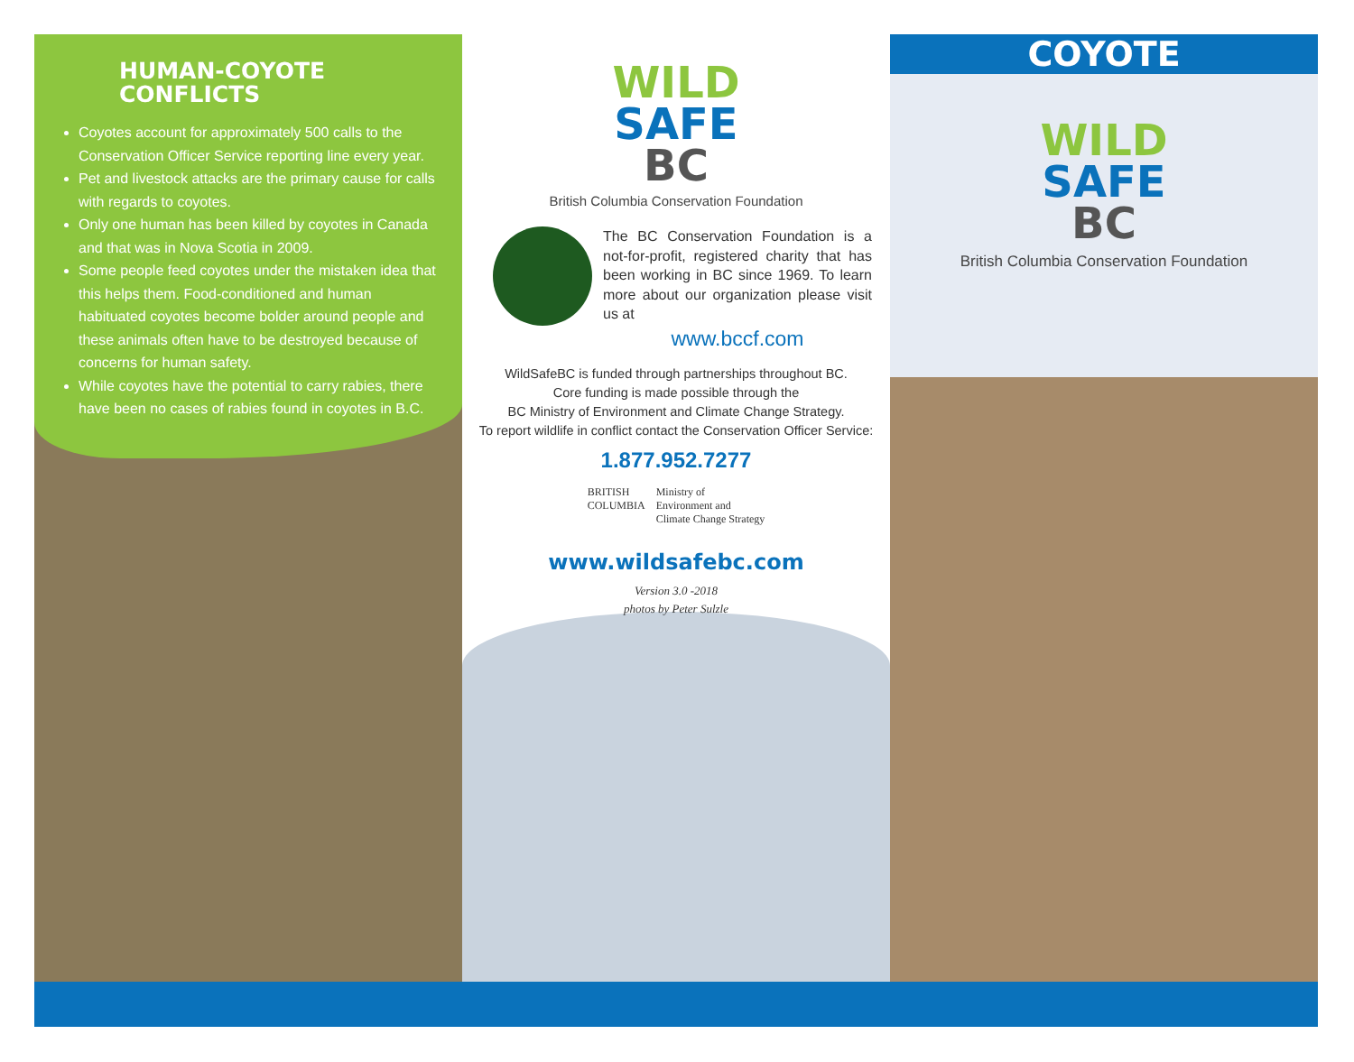HUMAN-COYOTE
CONFLICTS
Coyotes account for approximately 500 calls to the Conservation Officer Service reporting line every year.
Pet and livestock attacks are the primary cause for calls with regards to coyotes.
Only one human has been killed by coyotes in Canada and that was in Nova Scotia in 2009.
Some people feed coyotes under the mistaken idea that this helps them. Food-conditioned and human habituated coyotes become bolder around people and these animals often have to be destroyed because of concerns for human safety.
While coyotes have the potential to carry rabies, there have been no cases of rabies found in coyotes in B.C.
WILD
SAFE
BC
British Columbia Conservation Foundation
The BC Conservation Foundation is a not-for-profit, registered charity that has been working in BC since 1969. To learn more about our organization please visit us at
www.bccf.com
WildSafeBC is funded through partnerships throughout BC.
Core funding is made possible through the
BC Ministry of Environment and Climate Change Strategy.
To report wildlife in conflict contact the Conservation Officer Service:
1.877.952.7277
BRITISH
COLUMBIA Ministry of
Environment and
Climate Change Strategy
www.wildsafebc.com
Version 3.0 -2018
photos by Peter Sulzle
COYOTE
WILD
SAFE
BC
British Columbia Conservation Foundation